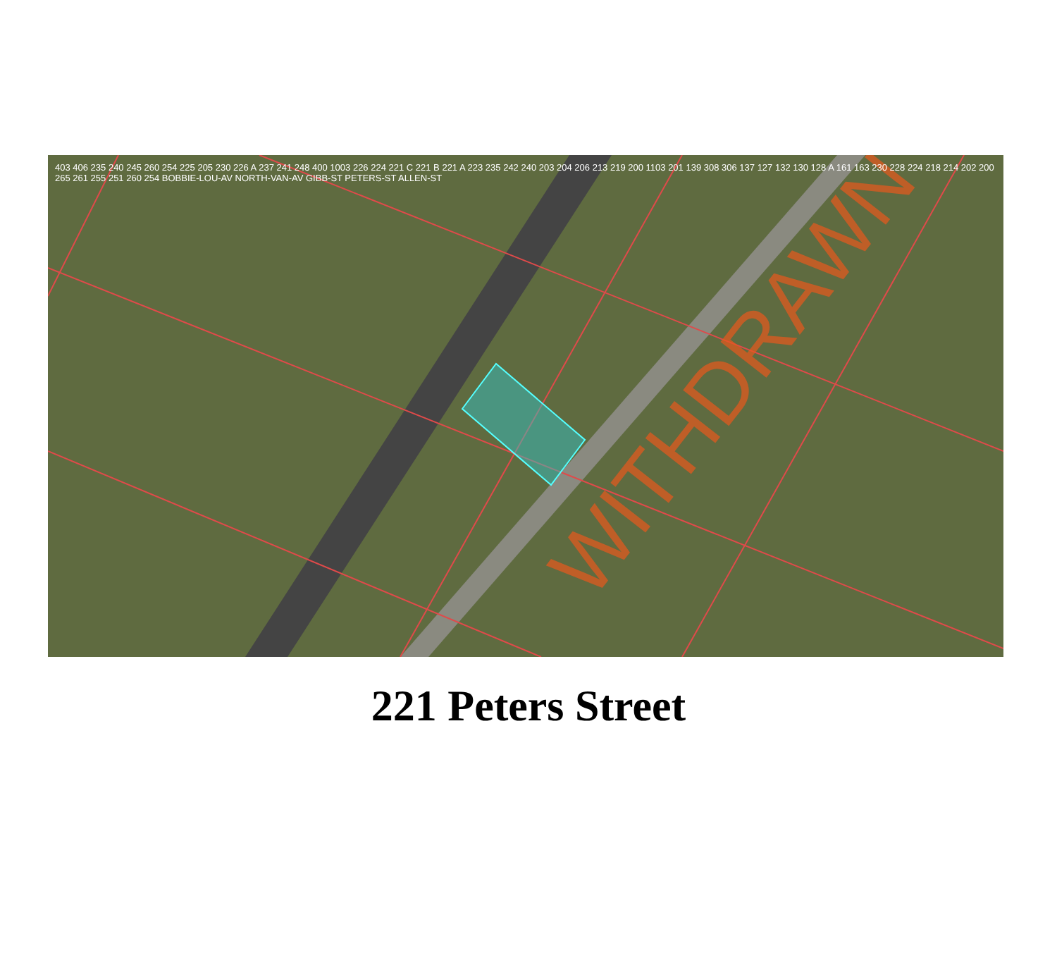WITHDRAWN
403 406 235 240 245 260 254 225 205 230 226 A 237 241 248 400 1003 226 224 221 C 221 B 221 A 223 235 242 240 203 204 206 213 219 200 1103 201 139 308 306 137 127 132 130 128 A 161 163 230 228 224 218 214 202 200 265 261 255 251 260 254 BOBBIE-LOU-AV NORTH-VAN-AV GIBB-ST PETERS-ST ALLEN-ST
221 Peters Street